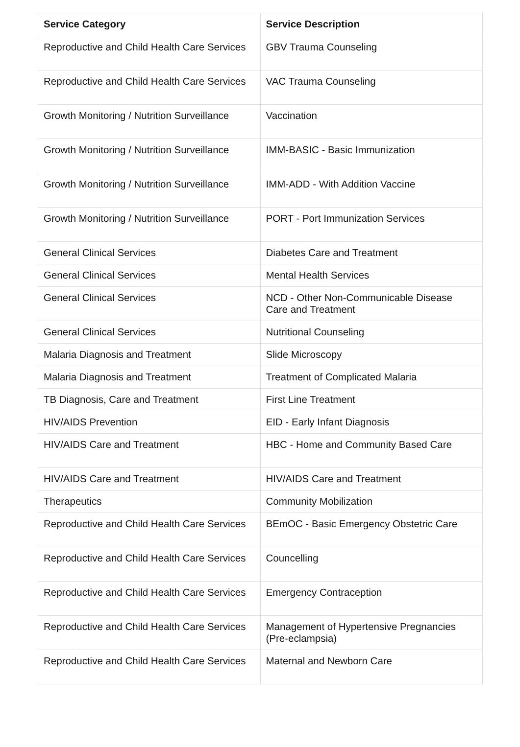| Service Category | Service Description |
| --- | --- |
| Reproductive and Child Health Care Services | GBV Trauma Counseling |
| Reproductive and Child Health Care Services | VAC Trauma Counseling |
| Growth Monitoring / Nutrition Surveillance | Vaccination |
| Growth Monitoring / Nutrition Surveillance | IMM-BASIC - Basic Immunization |
| Growth Monitoring / Nutrition Surveillance | IMM-ADD - With Addition Vaccine |
| Growth Monitoring / Nutrition Surveillance | PORT - Port Immunization Services |
| General Clinical Services | Diabetes Care and Treatment |
| General Clinical Services | Mental Health Services |
| General Clinical Services | NCD - Other Non-Communicable Disease Care and Treatment |
| General Clinical Services | Nutritional Counseling |
| Malaria Diagnosis and Treatment | Slide Microscopy |
| Malaria Diagnosis and Treatment | Treatment of Complicated Malaria |
| TB Diagnosis, Care and Treatment | First Line Treatment |
| HIV/AIDS Prevention | EID - Early Infant Diagnosis |
| HIV/AIDS Care and Treatment | HBC - Home and Community Based Care |
| HIV/AIDS Care and Treatment | HIV/AIDS Care and Treatment |
| Therapeutics | Community Mobilization |
| Reproductive and Child Health Care Services | BEmOC - Basic Emergency Obstetric Care |
| Reproductive and Child Health Care Services | Councelling |
| Reproductive and Child Health Care Services | Emergency Contraception |
| Reproductive and Child Health Care Services | Management of Hypertensive Pregnancies (Pre-eclampsia) |
| Reproductive and Child Health Care Services | Maternal and Newborn Care |